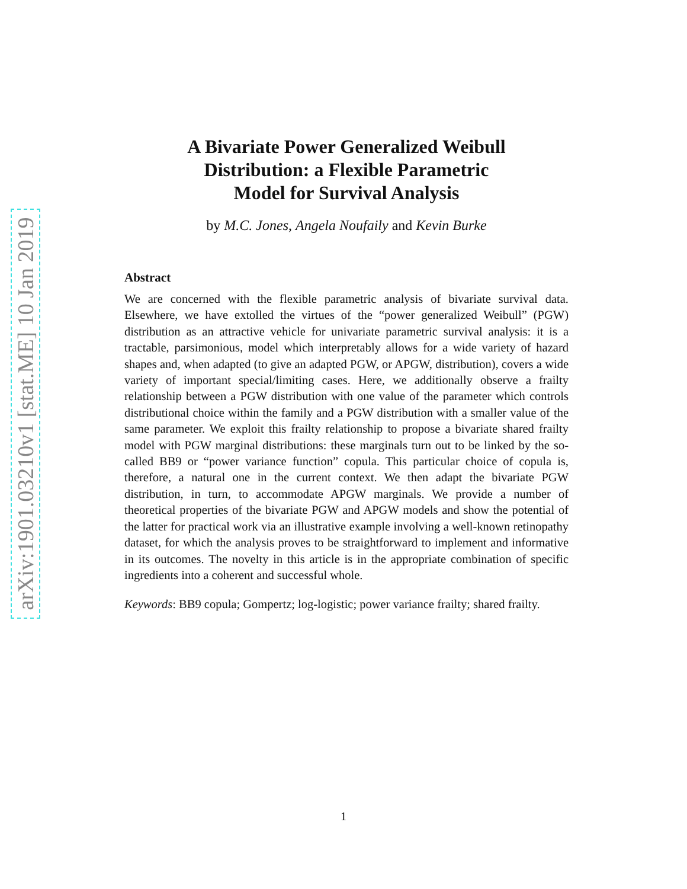arXiv:1901.03210v1 [stat.ME] 10 Jan 2019
A Bivariate Power Generalized Weibull
Distribution: a Flexible Parametric
Model for Survival Analysis
by M.C. Jones, Angela Noufaily and Kevin Burke
Abstract
We are concerned with the flexible parametric analysis of bivariate survival data. Elsewhere, we have extolled the virtues of the “power generalized Weibull” (PGW) distribution as an attractive vehicle for univariate parametric survival analysis: it is a tractable, parsimonious, model which interpretably allows for a wide variety of hazard shapes and, when adapted (to give an adapted PGW, or APGW, distribution), covers a wide variety of important special/limiting cases. Here, we additionally observe a frailty relationship between a PGW distribution with one value of the parameter which controls distributional choice within the family and a PGW distribution with a smaller value of the same parameter. We exploit this frailty relationship to propose a bivariate shared frailty model with PGW marginal distributions: these marginals turn out to be linked by the so-called BB9 or “power variance function” copula. This particular choice of copula is, therefore, a natural one in the current context. We then adapt the bivariate PGW distribution, in turn, to accommodate APGW marginals. We provide a number of theoretical properties of the bivariate PGW and APGW models and show the potential of the latter for practical work via an illustrative example involving a well-known retinopathy dataset, for which the analysis proves to be straightforward to implement and informative in its outcomes. The novelty in this article is in the appropriate combination of specific ingredients into a coherent and successful whole.
Keywords: BB9 copula; Gompertz; log-logistic; power variance frailty; shared frailty.
1